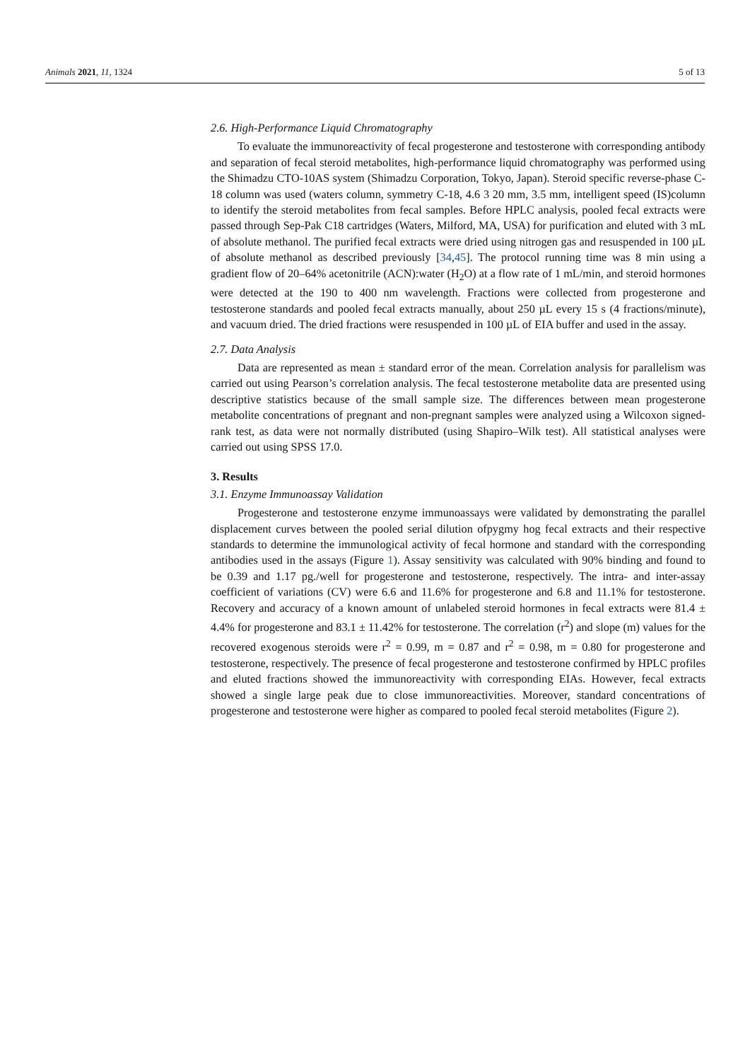Animals 2021, 11, 1324 5 of 13
2.6. High-Performance Liquid Chromatography
To evaluate the immunoreactivity of fecal progesterone and testosterone with corresponding antibody and separation of fecal steroid metabolites, high-performance liquid chromatography was performed using the Shimadzu CTO-10AS system (Shimadzu Corporation, Tokyo, Japan). Steroid specific reverse-phase C-18 column was used (waters column, symmetry C-18, 4.6 3 20 mm, 3.5 mm, intelligent speed (IS)column to identify the steroid metabolites from fecal samples. Before HPLC analysis, pooled fecal extracts were passed through Sep-Pak C18 cartridges (Waters, Milford, MA, USA) for purification and eluted with 3 mL of absolute methanol. The purified fecal extracts were dried using nitrogen gas and resuspended in 100 µL of absolute methanol as described previously [34,45]. The protocol running time was 8 min using a gradient flow of 20–64% acetonitrile (ACN):water (H<sub>2</sub>O) at a flow rate of 1 mL/min, and steroid hormones were detected at the 190 to 400 nm wavelength. Fractions were collected from progesterone and testosterone standards and pooled fecal extracts manually, about 250 µL every 15 s (4 fractions/minute), and vacuum dried. The dried fractions were resuspended in 100 µL of EIA buffer and used in the assay.
2.7. Data Analysis
Data are represented as mean ± standard error of the mean. Correlation analysis for parallelism was carried out using Pearson’s correlation analysis. The fecal testosterone metabolite data are presented using descriptive statistics because of the small sample size. The differences between mean progesterone metabolite concentrations of pregnant and non-pregnant samples were analyzed using a Wilcoxon signed-rank test, as data were not normally distributed (using Shapiro–Wilk test). All statistical analyses were carried out using SPSS 17.0.
3. Results
3.1. Enzyme Immunoassay Validation
Progesterone and testosterone enzyme immunoassays were validated by demonstrating the parallel displacement curves between the pooled serial dilution ofpygmy hog fecal extracts and their respective standards to determine the immunological activity of fecal hormone and standard with the corresponding antibodies used in the assays (Figure 1). Assay sensitivity was calculated with 90% binding and found to be 0.39 and 1.17 pg./well for progesterone and testosterone, respectively. The intra- and inter-assay coefficient of variations (CV) were 6.6 and 11.6% for progesterone and 6.8 and 11.1% for testosterone. Recovery and accuracy of a known amount of unlabeled steroid hormones in fecal extracts were 81.4 ± 4.4% for progesterone and 83.1 ± 11.42% for testosterone. The correlation (r<sup>2</sup>) and slope (m) values for the recovered exogenous steroids were r<sup>2</sup> = 0.99, m = 0.87 and r<sup>2</sup> = 0.98, m = 0.80 for progesterone and testosterone, respectively. The presence of fecal progesterone and testosterone confirmed by HPLC profiles and eluted fractions showed the immunoreactivity with corresponding EIAs. However, fecal extracts showed a single large peak due to close immunoreactivities. Moreover, standard concentrations of progesterone and testosterone were higher as compared to pooled fecal steroid metabolites (Figure 2).